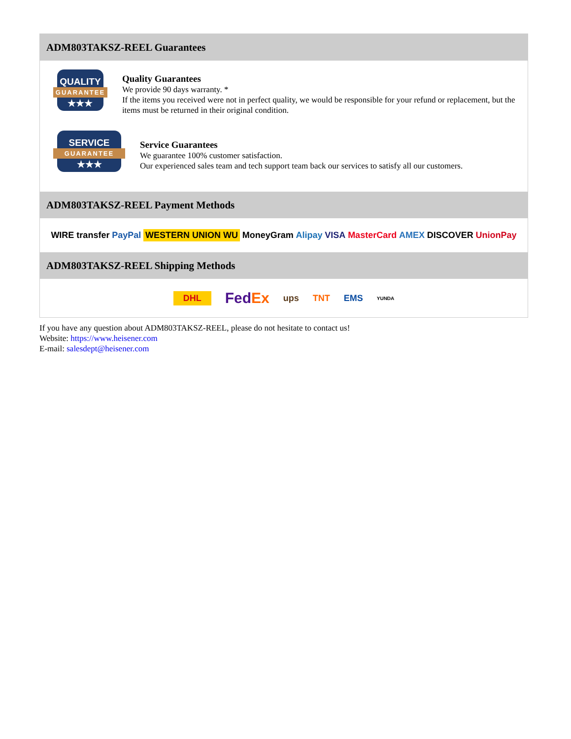ADM803TAKSZ-REEL Guarantees
QUALITY
GUARANTEE
★★★
Quality Guarantees
We provide 90 days warranty. *
If the items you received were not in perfect quality, we would be responsible for your refund or replacement, but the items must be returned in their original condition.
SERVICE
GUARANTEE
★★★
Service Guarantees
We guarantee 100% customer satisfaction.
Our experienced sales team and tech support team back our services to satisfy all our customers.
ADM803TAKSZ-REEL Payment Methods
WIRE transfer PayPal WESTERN UNION WU MoneyGram Alipay VISA MasterCard AMEX DISCOVER UnionPay
ADM803TAKSZ-REEL Shipping Methods
DHL FedEx ups TNT EMS YUNDA
If you have any question about ADM803TAKSZ-REEL, please do not hesitate to contact us!
Website: https://www.heisener.com
E-mail: salesdept@heisener.com